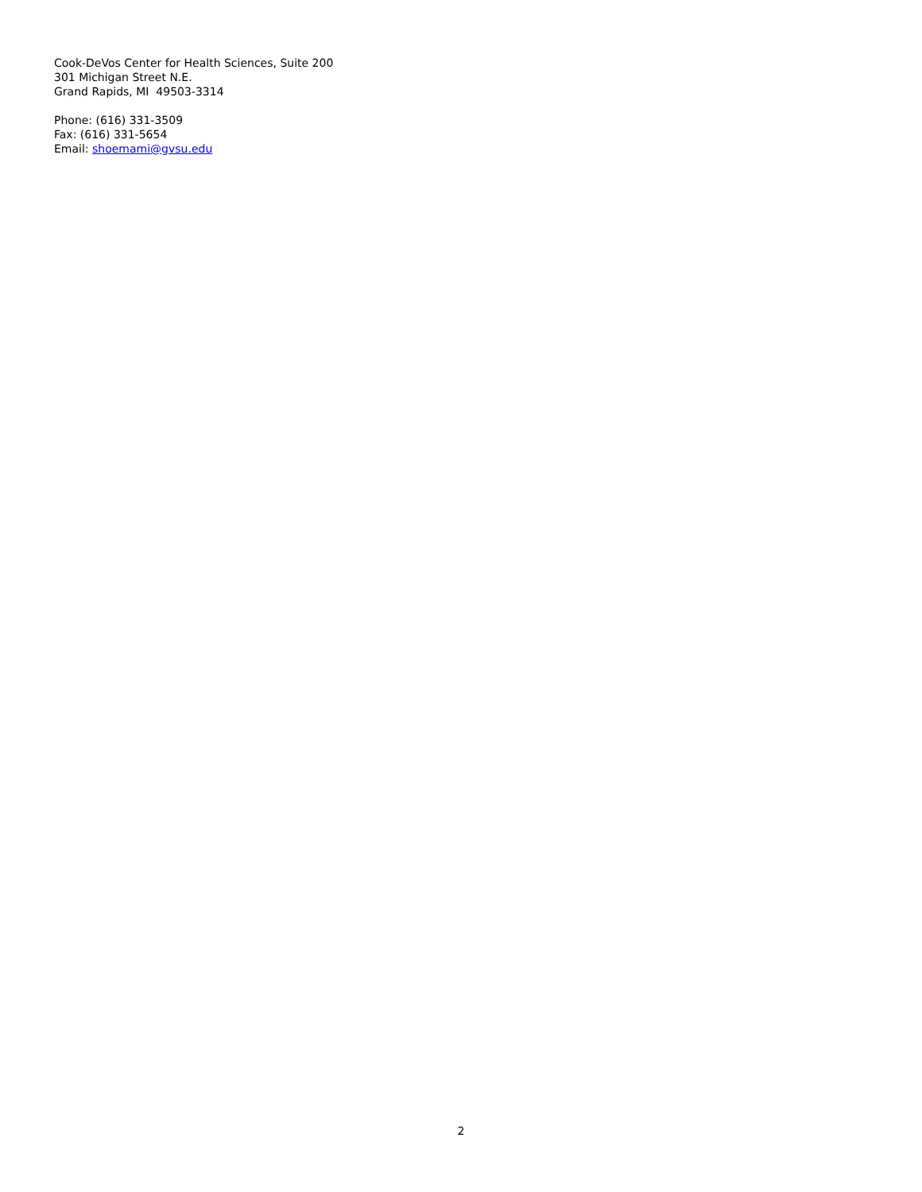Cook-DeVos Center for Health Sciences, Suite 200
301 Michigan Street N.E.
Grand Rapids, MI 49503-3314
Phone: (616) 331-3509
Fax: (616) 331-5654
Email: shoemami@gvsu.edu
2